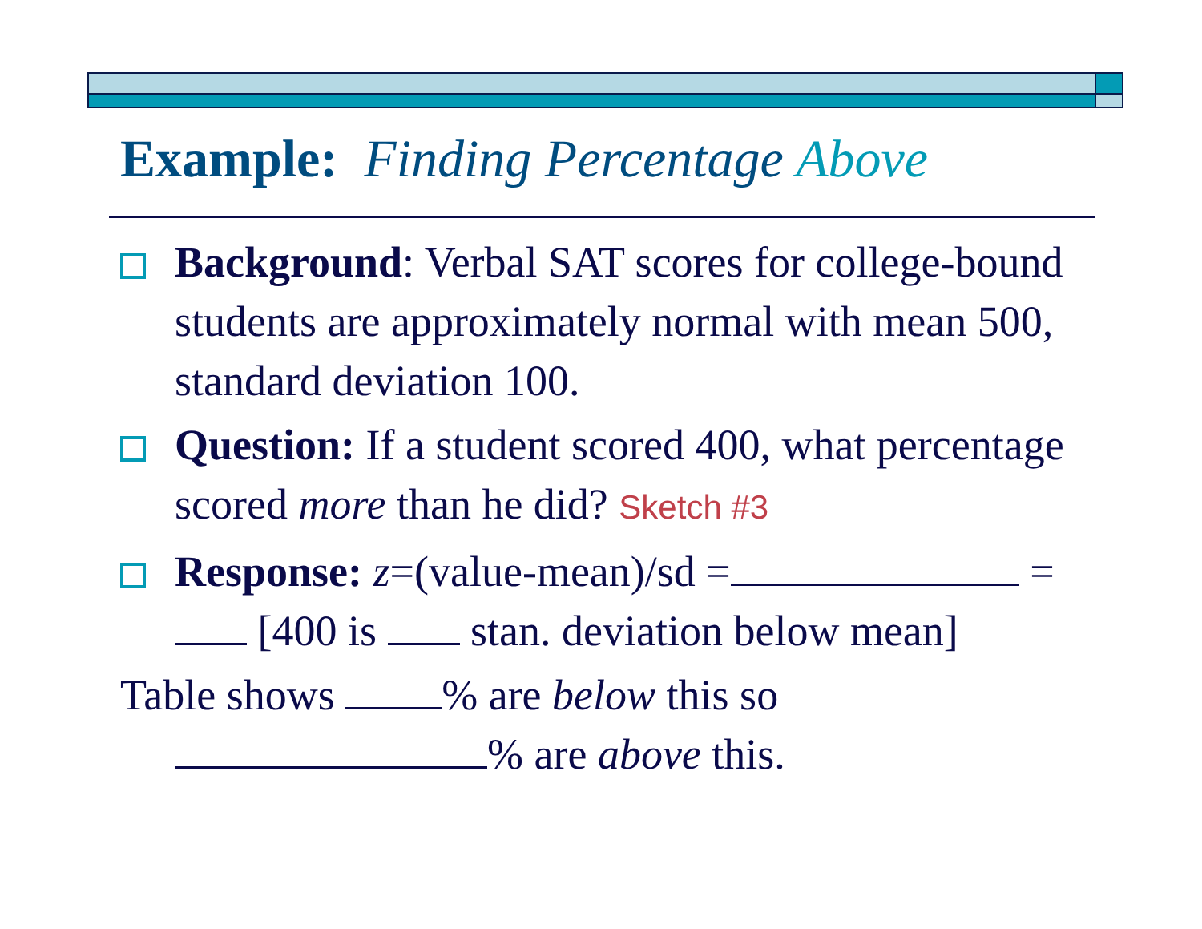Example: Finding Percentage Above
Background: Verbal SAT scores for college-bound students are approximately normal with mean 500, standard deviation 100.
Question: If a student scored 400, what percentage scored more than he did? Sketch #3
Response: z=(value-mean)/sd = = [400 is stan. deviation below mean]
Table shows % are below this so
% are above this.